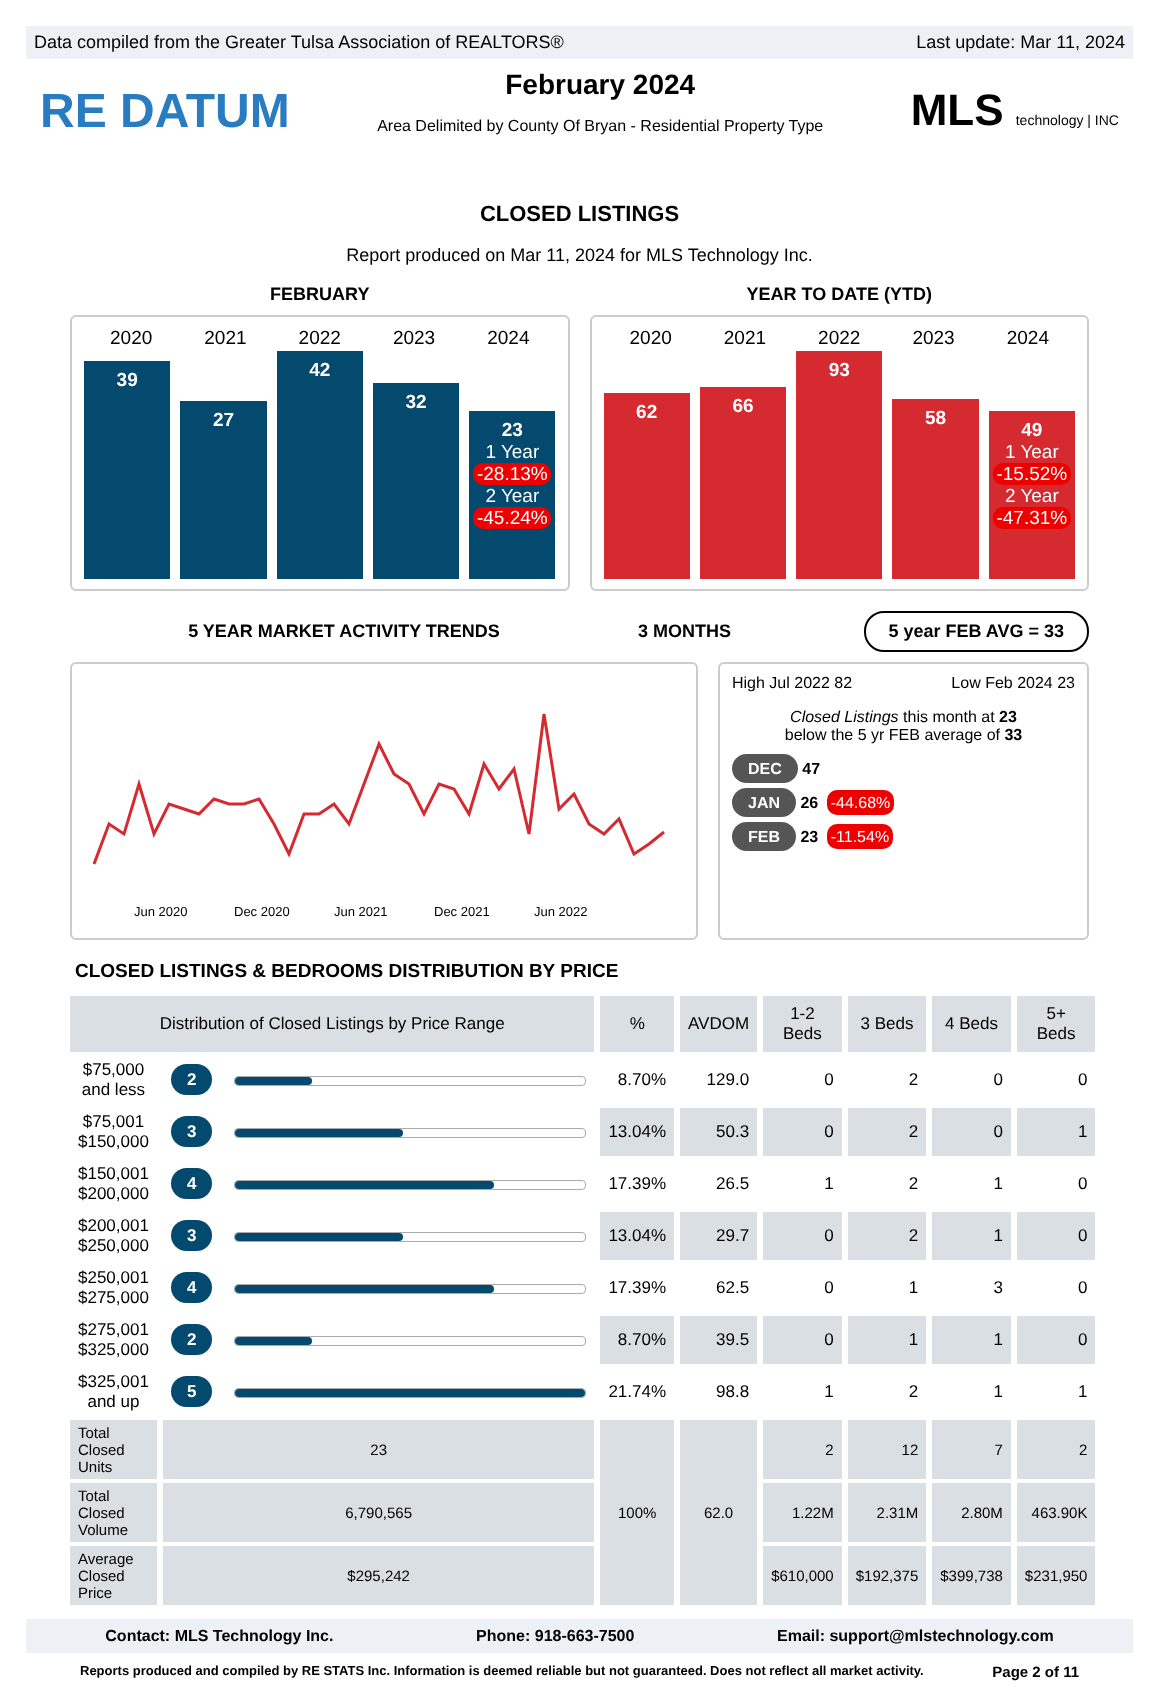Data compiled from the Greater Tulsa Association of REALTORS® Last update: Mar 11, 2024
RE DATUM
February 2024
Area Delimited by County Of Bryan - Residential Property Type
MLS technology | INC
CLOSED LISTINGS
Report produced on Mar 11, 2024 for MLS Technology Inc.
FEBRUARY YEAR TO DATE (YTD)
2020 2021 2022 2023 2024
39
27
42
32
23
1 Year
-28.13%
2 Year
-45.24%
2020 2021 2022 2023 2024
62
66
93
58
49
1 Year
-15.52%
2 Year
-47.31%
5 YEAR MARKET ACTIVITY TRENDS 3 MONTHS
5 year FEB AVG = 33
Jun 2020
Dec 2020
Jun 2021
Dec 2021
Jun 2022
High Jul 2022 82 Low Feb 2024 23
Closed Listings this month at 23
below the 5 yr FEB average of 33
DEC 47
JAN 26 -44.68%
FEB 23 -11.54%
CLOSED LISTINGS & BEDROOMS DISTRIBUTION BY PRICE
| Distribution of Closed Listings by Price Range | | | % | AVDOM | 1-2 Beds | 3 Beds | 4 Beds | 5+ Beds |
| --- | --- | --- | --- | --- | --- | --- | --- | --- |
| $75,000 and less | 2 | | 8.70% | 129.0 | 0 | 2 | 0 | 0 |
| $75,001 $150,000 | 3 | | 13.04% | 50.3 | 0 | 2 | 0 | 1 |
| $150,001 $200,000 | 4 | | 17.39% | 26.5 | 1 | 2 | 1 | 0 |
| $200,001 $250,000 | 3 | | 13.04% | 29.7 | 0 | 2 | 1 | 0 |
| $250,001 $275,000 | 4 | | 17.39% | 62.5 | 0 | 1 | 3 | 0 |
| $275,001 $325,000 | 2 | | 8.70% | 39.5 | 0 | 1 | 1 | 0 |
| $325,001 and up | 5 | | 21.74% | 98.8 | 1 | 2 | 1 | 1 |
| Total Closed Units | 23 | | 100% | 62.0 | 2 | 12 | 7 | 2 |
| Total Closed Volume | 6,790,565 | | | | 1.22M | 2.31M | 2.80M | 463.90K |
| Average Closed Price | $295,242 | | | | $610,000 | $192,375 | $399,738 | $231,950 |
Contact: MLS Technology Inc. Phone: 918-663-7500 Email: support@mlstechnology.com
Reports produced and compiled by RE STATS Inc. Information is deemed reliable but not guaranteed. Does not reflect all market activity. Page 2 of 11